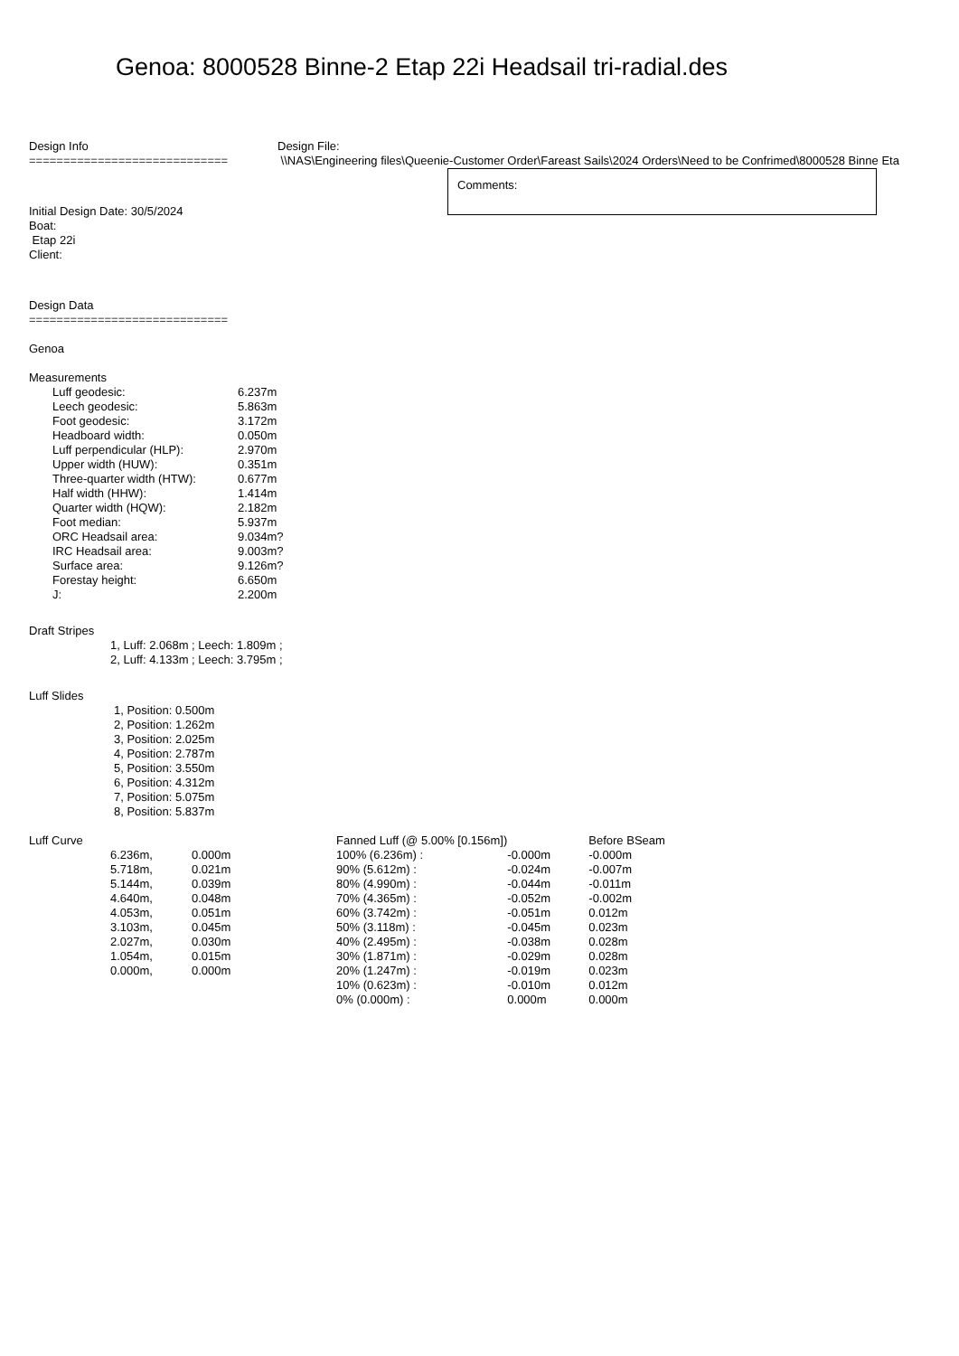Genoa: 8000528 Binne-2 Etap 22i Headsail tri-radial.des
Design Info
=============================
Design File:
\\NAS\Engineering files\Queenie-Customer Order\Fareast Sails\2024 Orders\Need to be Confrimed\8000528 Binne Eta
Initial Design Date: 30/5/2024
Boat:
Etap 22i
Client:
Comments:
Design Data
=============================
Genoa
Measurements
| Luff geodesic: | 6.237m |
| Leech geodesic: | 5.863m |
| Foot geodesic: | 3.172m |
| Headboard width: | 0.050m |
| Luff perpendicular (HLP): | 2.970m |
| Upper width (HUW): | 0.351m |
| Three-quarter width (HTW): | 0.677m |
| Half width (HHW): | 1.414m |
| Quarter width (HQW): | 2.182m |
| Foot median: | 5.937m |
| ORC Headsail area: | 9.034m? |
| IRC Headsail area: | 9.003m? |
| Surface area: | 9.126m? |
| Forestay height: | 6.650m |
| J: | 2.200m |
Draft Stripes
1, Luff: 2.068m ; Leech: 1.809m ;
2, Luff: 4.133m ; Leech: 3.795m ;
Luff Slides
1, Position: 0.500m
2, Position: 1.262m
3, Position: 2.025m
4, Position: 2.787m
5, Position: 3.550m
6, Position: 4.312m
7, Position: 5.075m
8, Position: 5.837m
| Luff Curve | | | Fanned Luff (@ 5.00% [0.156m]) | | Before BSeam |
| | 6.236m, | 0.000m | 100% (6.236m) : | -0.000m | -0.000m |
| | 5.718m, | 0.021m | 90% (5.612m) : | -0.024m | -0.007m |
| | 5.144m, | 0.039m | 80% (4.990m) : | -0.044m | -0.011m |
| | 4.640m, | 0.048m | 70% (4.365m) : | -0.052m | -0.002m |
| | 4.053m, | 0.051m | 60% (3.742m) : | -0.051m | 0.012m |
| | 3.103m, | 0.045m | 50% (3.118m) : | -0.045m | 0.023m |
| | 2.027m, | 0.030m | 40% (2.495m) : | -0.038m | 0.028m |
| | 1.054m, | 0.015m | 30% (1.871m) : | -0.029m | 0.028m |
| | 0.000m, | 0.000m | 20% (1.247m) : | -0.019m | 0.023m |
| | | | 10% (0.623m) : | -0.010m | 0.012m |
| | | | 0% (0.000m) : | 0.000m | 0.000m |